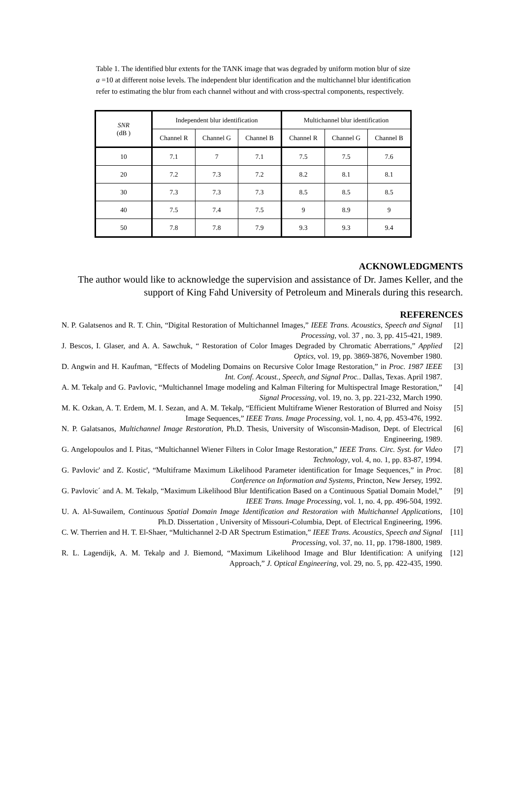Table 1. The identified blur extents for the TANK image that was degraded by uniform motion blur of size a =10 at different noise levels. The independent blur identification and the multichannel blur identification refer to estimating the blur from each channel without and with cross-spectral components, respectively.
| SNR (dB ) | Independent blur identification | | | Multichannel blur identification | | |
| --- | --- | --- | --- | --- | --- | --- |
| | Channel R | Channel G | Channel B | Channel R | Channel G | Channel B |
| 10 | 7.1 | 7 | 7.1 | 7.5 | 7.5 | 7.6 |
| 20 | 7.2 | 7.3 | 7.2 | 8.2 | 8.1 | 8.1 |
| 30 | 7.3 | 7.3 | 7.3 | 8.5 | 8.5 | 8.5 |
| 40 | 7.5 | 7.4 | 7.5 | 9 | 8.9 | 9 |
| 50 | 7.8 | 7.8 | 7.9 | 9.3 | 9.3 | 9.4 |
ACKNOWLEDGMENTS
The author would like to acknowledge the supervision and assistance of Dr. James Keller, and the support of King Fahd University of Petroleum and Minerals during this research.
REFERENCES
N. P. Galatsenos and R. T. Chin, “Digital Restoration of Multichannel Images,” IEEE Trans. Acoustics, Speech and Signal Processing, vol. 37 , no. 3, pp. 415-421, 1989.
[1]
J. Bescos, I. Glaser, and A. A. Sawchuk, “ Restoration of Color Images Degraded by Chromatic Aberrations,” Applied Optics, vol. 19, pp. 3869-3876, November 1980.
[2]
D. Angwin and H. Kaufman, “Effects of Modeling Domains on Recursive Color Image Restoration,” in Proc. 1987 IEEE Int. Conf. Acoust., Speech, and Signal Proc.. Dallas, Texas. April 1987.
[3]
A. M. Tekalp and G. Pavlovic, “Multichannel Image modeling and Kalman Filtering for Multispectral Image Restoration,” Signal Processing, vol. 19, no. 3, pp. 221-232, March 1990.
[4]
M. K. Ozkan, A. T. Erdem, M. I. Sezan, and A. M. Tekalp, “Efficient Multiframe Wiener Restoration of Blurred and Noisy Image Sequences,” IEEE Trans. Image Processing, vol. 1, no. 4, pp. 453-476, 1992.
[5]
N. P. Galatsanos, Multichannel Image Restoration, Ph.D. Thesis, University of Wisconsin-Madison, Dept. of Electrical Engineering, 1989.
[6]
G. Angelopoulos and I. Pitas, “Multichannel Wiener Filters in Color Image Restoration,” IEEE Trans. Circ. Syst. for Video Technology, vol. 4, no. 1, pp. 83-87, 1994.
[7]
G. Pavlovic' and Z. Kostic', “Multiframe Maximum Likelihood Parameter identification for Image Sequences,” in Proc. Conference on Information and Systems, Princton, New Jersey, 1992.
[8]
G. Pavlovic´ and A. M. Tekalp, “Maximum Likelihood Blur Identification Based on a Continuous Spatial Domain Model,” IEEE Trans. Image Processing, vol. 1, no. 4, pp. 496-504, 1992.
[9]
U. A. Al-Suwailem, Continuous Spatial Domain Image Identification and Restoration with Multichannel Applications, Ph.D. Dissertation , University of Missouri-Columbia, Dept. of Electrical Engineering, 1996.
[10]
C. W. Therrien and H. T. El-Shaer, “Multichannel 2-D AR Spectrum Estimation,” IEEE Trans. Acoustics, Speech and Signal Processing, vol. 37, no. 11, pp. 1798-1800, 1989.
[11]
R. L. Lagendijk, A. M. Tekalp and J. Biemond, “Maximum Likelihood Image and Blur Identification: A unifying Approach,” J. Optical Engineering, vol. 29, no. 5, pp. 422-435, 1990.
[12]